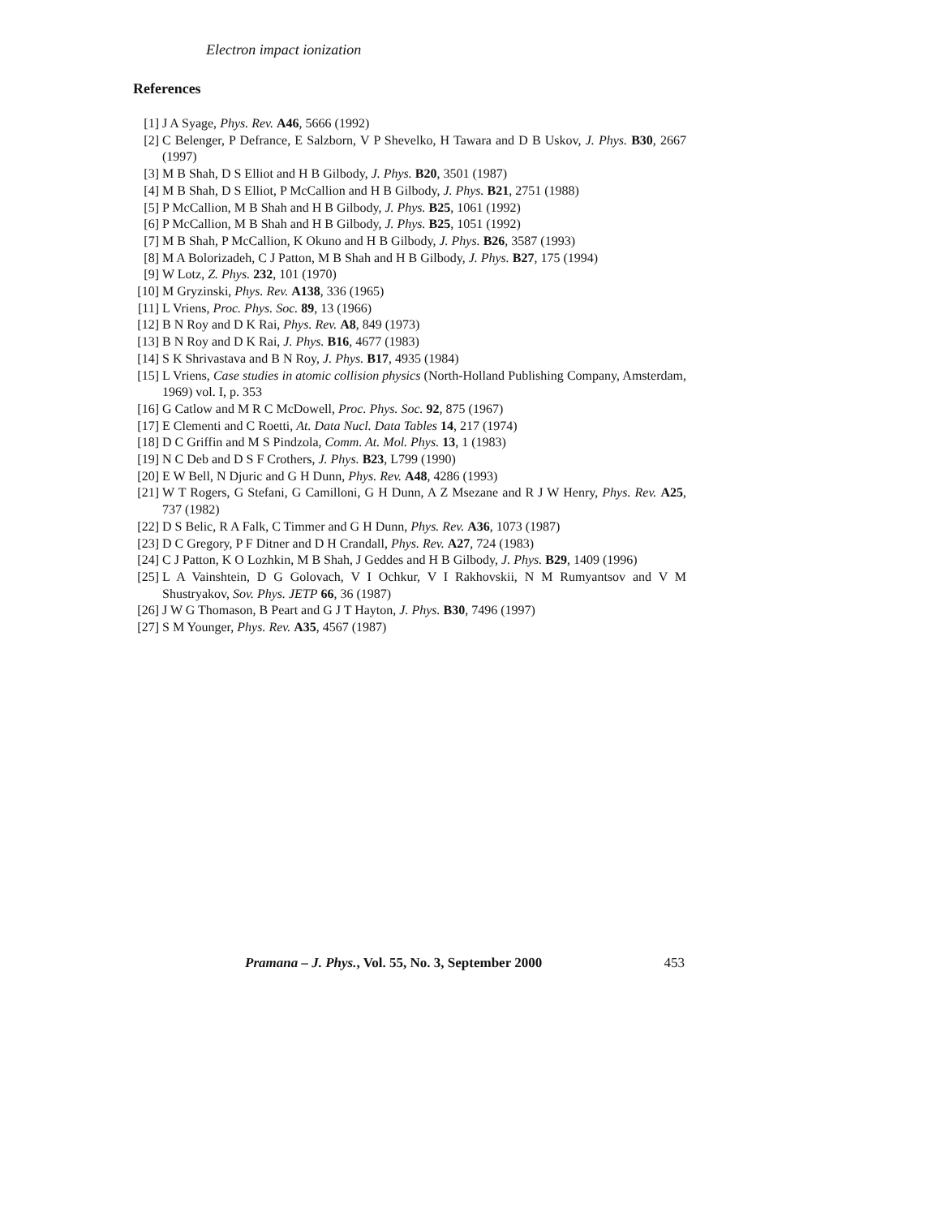Electron impact ionization
References
[1] J A Syage, Phys. Rev. A46, 5666 (1992)
[2] C Belenger, P Defrance, E Salzborn, V P Shevelko, H Tawara and D B Uskov, J. Phys. B30, 2667 (1997)
[3] M B Shah, D S Elliot and H B Gilbody, J. Phys. B20, 3501 (1987)
[4] M B Shah, D S Elliot, P McCallion and H B Gilbody, J. Phys. B21, 2751 (1988)
[5] P McCallion, M B Shah and H B Gilbody, J. Phys. B25, 1061 (1992)
[6] P McCallion, M B Shah and H B Gilbody, J. Phys. B25, 1051 (1992)
[7] M B Shah, P McCallion, K Okuno and H B Gilbody, J. Phys. B26, 3587 (1993)
[8] M A Bolorizadeh, C J Patton, M B Shah and H B Gilbody, J. Phys. B27, 175 (1994)
[9] W Lotz, Z. Phys. 232, 101 (1970)
[10] M Gryzinski, Phys. Rev. A138, 336 (1965)
[11] L Vriens, Proc. Phys. Soc. 89, 13 (1966)
[12] B N Roy and D K Rai, Phys. Rev. A8, 849 (1973)
[13] B N Roy and D K Rai, J. Phys. B16, 4677 (1983)
[14] S K Shrivastava and B N Roy, J. Phys. B17, 4935 (1984)
[15] L Vriens, Case studies in atomic collision physics (North-Holland Publishing Company, Amsterdam, 1969) vol. I, p. 353
[16] G Catlow and M R C McDowell, Proc. Phys. Soc. 92, 875 (1967)
[17] E Clementi and C Roetti, At. Data Nucl. Data Tables 14, 217 (1974)
[18] D C Griffin and M S Pindzola, Comm. At. Mol. Phys. 13, 1 (1983)
[19] N C Deb and D S F Crothers, J. Phys. B23, L799 (1990)
[20] E W Bell, N Djuric and G H Dunn, Phys. Rev. A48, 4286 (1993)
[21] W T Rogers, G Stefani, G Camilloni, G H Dunn, A Z Msezane and R J W Henry, Phys. Rev. A25, 737 (1982)
[22] D S Belic, R A Falk, C Timmer and G H Dunn, Phys. Rev. A36, 1073 (1987)
[23] D C Gregory, P F Ditner and D H Crandall, Phys. Rev. A27, 724 (1983)
[24] C J Patton, K O Lozhkin, M B Shah, J Geddes and H B Gilbody, J. Phys. B29, 1409 (1996)
[25] L A Vainshtein, D G Golovach, V I Ochkur, V I Rakhovskii, N M Rumyantsov and V M Shustryakov, Sov. Phys. JETP 66, 36 (1987)
[26] J W G Thomason, B Peart and G J T Hayton, J. Phys. B30, 7496 (1997)
[27] S M Younger, Phys. Rev. A35, 4567 (1987)
Pramana – J. Phys., Vol. 55, No. 3, September 2000 453